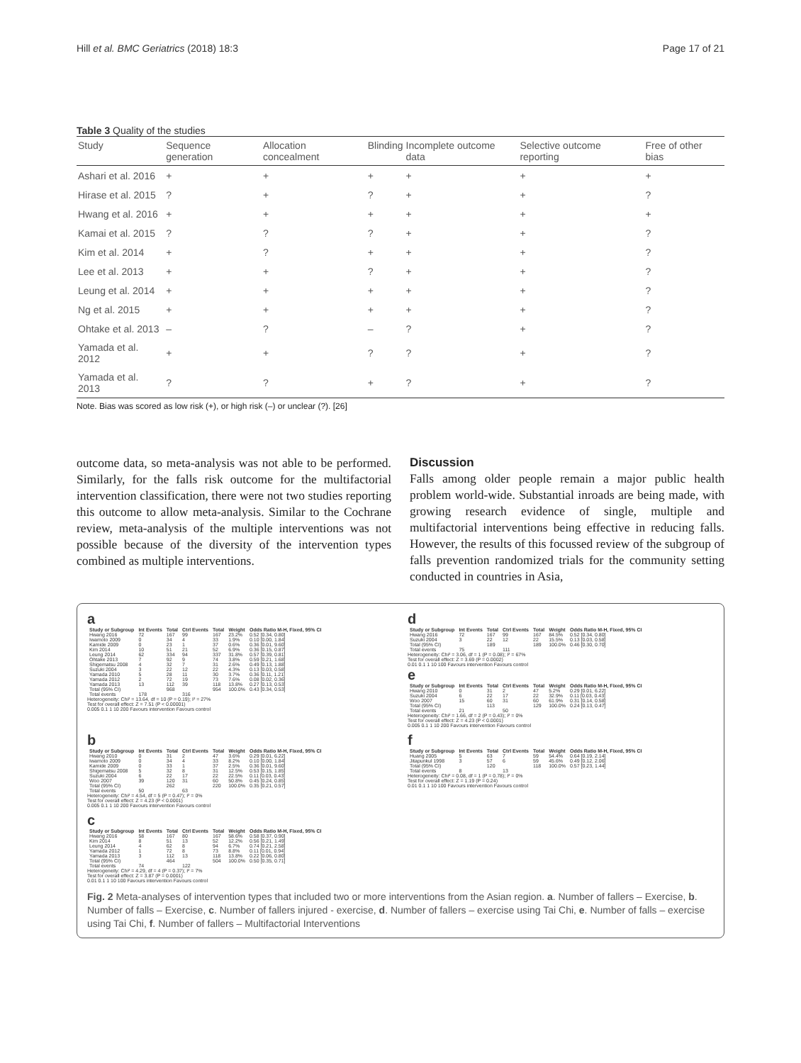Hill et al. BMC Geriatrics (2018) 18:3 Page 17 of 21
Table 3 Quality of the studies
| Study | Sequence generation | Allocation concealment | Blinding | Incomplete outcome data | Selective outcome reporting | Free of other bias |
| --- | --- | --- | --- | --- | --- | --- |
| Ashari et al. 2016 | + | + | + | + | + | + |
| Hirase et al. 2015 | ? | + | ? | + | + | ? |
| Hwang et al. 2016 | + | + | + | + | + | + |
| Kamai et al. 2015 | ? | ? | ? | + | + | ? |
| Kim et al. 2014 | + | ? | + | + | + | ? |
| Lee et al. 2013 | + | + | ? | + | + | ? |
| Leung et al. 2014 | + | + | + | + | + | ? |
| Ng et al. 2015 | + | + | + | + | + | ? |
| Ohtake et al. 2013 | – | ? | – | ? | + | ? |
| Yamada et al. 2012 | + | + | ? | ? | + | ? |
| Yamada et al. 2013 | ? | ? | + | ? | + | ? |
Note. Bias was scored as low risk (+), or high risk (–) or unclear (?). [26]
outcome data, so meta-analysis was not able to be performed. Similarly, for the falls risk outcome for the multifactorial intervention classification, there were not two studies reporting this outcome to allow meta-analysis. Similar to the Cochrane review, meta-analysis of the multiple interventions was not possible because of the diversity of the intervention types combined as multiple interventions.
Discussion
Falls among older people remain a major public health problem world-wide. Substantial inroads are being made, with growing research evidence of single, multiple and multifactorial interventions being effective in reducing falls. However, the results of this focussed review of the subgroup of falls prevention randomized trials for the community setting conducted in countries in Asia,
a
| Study or Subgroup | Int Events | Total | Ctrl Events | Total | Weight | Odds Ratio M-H, Fixed, 95% CI |
| --- | --- | --- | --- | --- | --- | --- |
| Hwang 2016 | 72 | 167 | 99 | 167 | 23.2% | 0.52 [0.34, 0.80] |
| Iwamoto 2009 | 0 | 34 | 4 | 33 | 1.9% | 0.10 [0.00, 1.84] |
| Kamide 2009 | 0 | 23 | 1 | 37 | 0.6% | 0.36 [0.01, 9.60] |
| Kim 2014 | 10 | 51 | 21 | 52 | 6.9% | 0.36 [0.15, 0.87] |
| Leung 2014 | 62 | 334 | 94 | 337 | 31.8% | 0.57 [0.39, 0.81] |
| Ohtake 2013 | 7 | 92 | 9 | 74 | 3.8% | 0.59 [0.21, 1.68] |
| Shigematsu 2008 | 4 | 32 | 7 | 31 | 2.6% | 0.49 [0.13, 1.88] |
| Suzuki 2004 | 3 | 22 | 12 | 22 | 4.3% | 0.13 [0.03, 0.58] |
| Yamada 2010 | 5 | 28 | 11 | 30 | 3.7% | 0.36 [0.11, 1.21] |
| Yamada 2012 | 2 | 72 | 19 | 73 | 7.6% | 0.08 [0.02, 0.36] |
| Yamada 2013 | 13 | 112 | 39 | 118 | 13.8% | 0.27 [0.13, 0.53] |
| Total (95% CI) | | 968 | | 954 | 100.0% | 0.43 [0.34, 0.53] |
| Total events | 178 | | 316 | | | |
Heterogeneity: Chi² = 13.64, df = 10 (P = 0.19); I² = 27%
Test for overall effect: Z = 7.51 (P < 0.00001)
0.005 0.1 1 10 200 Favours intervention Favours control
d
| Study or Subgroup | Int Events | Total | Ctrl Events | Total | Weight | Odds Ratio M-H, Fixed, 95% CI |
| --- | --- | --- | --- | --- | --- | --- |
| Hwang 2016 | 72 | 167 | 99 | 167 | 84.5% | 0.52 [0.34, 0.80] |
| Suzuki 2004 | 3 | 22 | 12 | 22 | 15.5% | 0.13 [0.03, 0.58] |
| Total (95% CI) | | 189 | | 189 | 100.0% | 0.46 [0.30, 0.70] |
| Total events | 75 | | 111 | | | |
Heterogeneity: Chi² = 3.06, df = 1 (P = 0.08); I² = 67%
Test for overall effect: Z = 3.69 (P = 0.0002)
0.01 0.1 1 10 100 Favours intervention Favours control
e
| Study or Subgroup | Int Events | Total | Ctrl Events | Total | Weight | Odds Ratio M-H, Fixed, 95% CI |
| --- | --- | --- | --- | --- | --- | --- |
| Hwang 2010 | 0 | 31 | 2 | 47 | 5.2% | 0.29 [0.01, 6.22] |
| Suzuki 2004 | 6 | 22 | 17 | 22 | 32.9% | 0.11 [0.03, 0.43] |
| Woo 2007 | 15 | 60 | 31 | 60 | 61.9% | 0.31 [0.14, 0.58] |
| Total (95% CI) | | 113 | | 129 | 100.0% | 0.24 [0.13, 0.47] |
| Total events | 21 | | 50 | | | |
Heterogeneity: Chi² = 1.66, df = 2 (P = 0.43); I² = 0%
Test for overall effect: Z = 4.23 (P < 0.0001)
0.005 0.1 1 10 200 Favours intervention Favours control
b
| Study or Subgroup | Int Events | Total | Ctrl Events | Total | Weight | Odds Ratio M-H, Fixed, 95% CI |
| --- | --- | --- | --- | --- | --- | --- |
| Hwang 2010 | 0 | 31 | 2 | 47 | 3.6% | 0.29 [0.01, 6.22] |
| Iwamoto 2009 | 0 | 34 | 4 | 33 | 8.2% | 0.10 [0.00, 1.84] |
| Kamide 2009 | 0 | 33 | 1 | 37 | 2.5% | 0.36 [0.01, 9.60] |
| Shigematsu 2008 | 5 | 32 | 8 | 31 | 12.5% | 0.53 [0.15, 1.85] |
| Suzuki 2004 | 6 | 22 | 17 | 22 | 22.5% | 0.11 [0.03, 0.43] |
| Woo 2007 | 39 | 120 | 31 | 60 | 50.8% | 0.45 [0.24, 0.85] |
| Total (95% CI) | | 262 | | 220 | 100.0% | 0.35 [0.21, 0.57] |
| Total events | 50 | | 63 | | | |
Heterogeneity: Chi² = 4.54, df = 5 (P = 0.47); I² = 0%
Test for overall effect: Z = 4.23 (P < 0.0001)
0.005 0.1 1 10 200 Favours intervention Favours control
f
| Study or Subgroup | Int Events | Total | Ctrl Events | Total | Weight | Odds Ratio M-H, Fixed, 95% CI |
| --- | --- | --- | --- | --- | --- | --- |
| Huang 2005 | 5 | 63 | 7 | 59 | 54.4% | 0.64 [0.19, 2.14] |
| Jitapunkul 1998 | 3 | 57 | 6 | 59 | 45.6% | 0.49 [0.12, 2.06] |
| Total (95% CI) | | 120 | | 118 | 100.0% | 0.57 [0.23, 1.44] |
| Total events | 8 | | 13 | | | |
Heterogeneity: Chi² = 0.08, df = 1 (P = 0.78); I² = 0%
Test for overall effect: Z = 1.19 (P = 0.24)
0.01 0.1 1 10 100 Favours intervention Favours control
c
| Study or Subgroup | Int Events | Total | Ctrl Events | Total | Weight | Odds Ratio M-H, Fixed, 95% CI |
| --- | --- | --- | --- | --- | --- | --- |
| Hwang 2016 | 58 | 167 | 80 | 167 | 58.6% | 0.58 [0.37, 0.90] |
| Kim 2014 | 8 | 51 | 13 | 52 | 12.2% | 0.56 [0.21, 1.49] |
| Leung 2014 | 4 | 62 | 8 | 94 | 6.7% | 0.74 [0.21, 2.58] |
| Yamada 2012 | 1 | 72 | 8 | 73 | 8.8% | 0.11 [0.01, 0.94] |
| Yamada 2013 | 3 | 112 | 13 | 118 | 13.8% | 0.22 [0.06, 0.80] |
| Total (95% CI) | | 464 | | 504 | 100.0% | 0.50 [0.35, 0.71] |
| Total events | 74 | | 122 | | | |
Heterogeneity: Chi² = 4.29, df = 4 (P = 0.37); I² = 7%
Test for overall effect: Z = 3.87 (P = 0.0001)
0.01 0.1 1 10 100 Favours intervention Favours control
Fig. 2 Meta-analyses of intervention types that included two or more interventions from the Asian region. a. Number of fallers – Exercise, b. Number of falls – Exercise, c. Number of fallers injured - exercise, d. Number of fallers – exercise using Tai Chi, e. Number of falls – exercise using Tai Chi, f. Number of fallers – Multifactorial Interventions